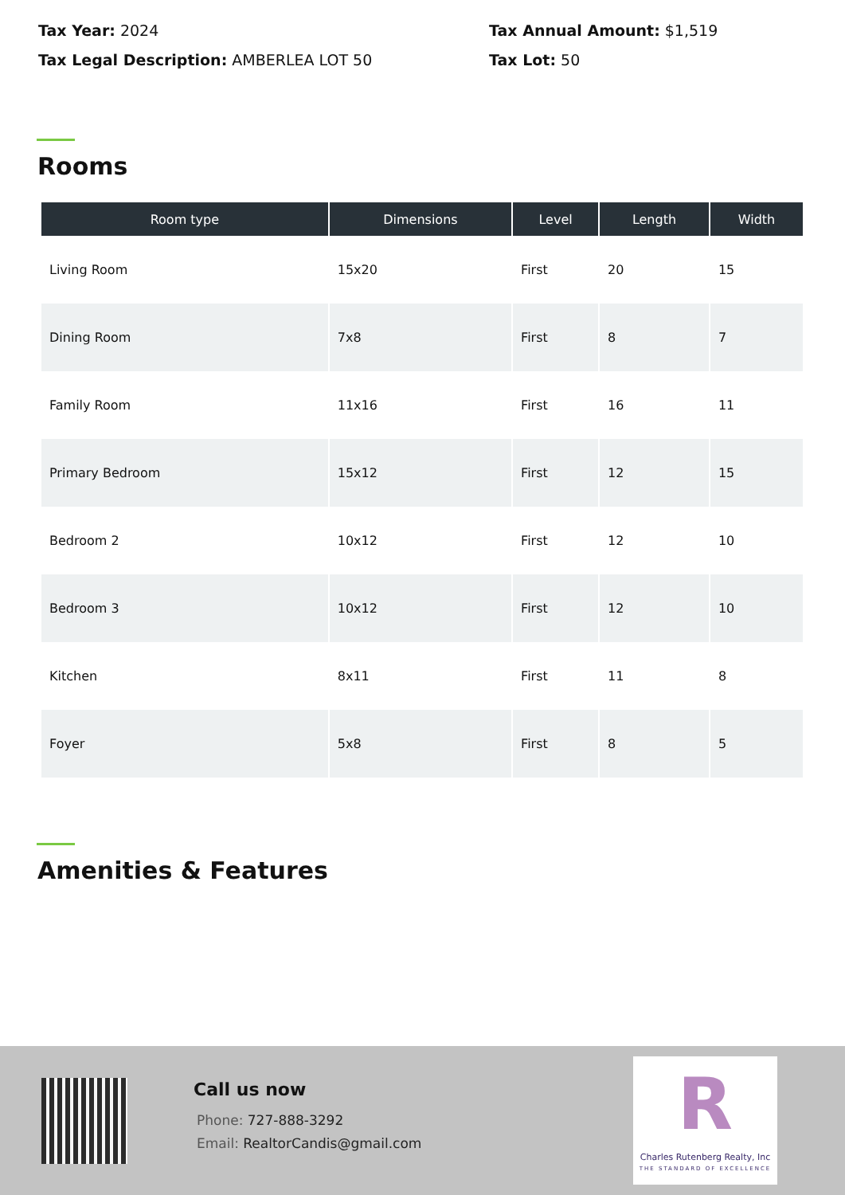Tax Year: 2024
Tax Legal Description: AMBERLEA LOT 50
Tax Annual Amount: $1,519
Tax Lot: 50
Rooms
| Room type | Dimensions | Level | Length | Width |
| --- | --- | --- | --- | --- |
| Living Room | 15x20 | First | 20 | 15 |
| Dining Room | 7x8 | First | 8 | 7 |
| Family Room | 11x16 | First | 16 | 11 |
| Primary Bedroom | 15x12 | First | 12 | 15 |
| Bedroom 2 | 10x12 | First | 12 | 10 |
| Bedroom 3 | 10x12 | First | 12 | 10 |
| Kitchen | 8x11 | First | 11 | 8 |
| Foyer | 5x8 | First | 8 | 5 |
Amenities & Features
Call us now
Phone: 727-888-3292
Email: RealtorCandis@gmail.com
R
Charles Rutenberg Realty, Inc
THE STANDARD OF EXCELLENCE